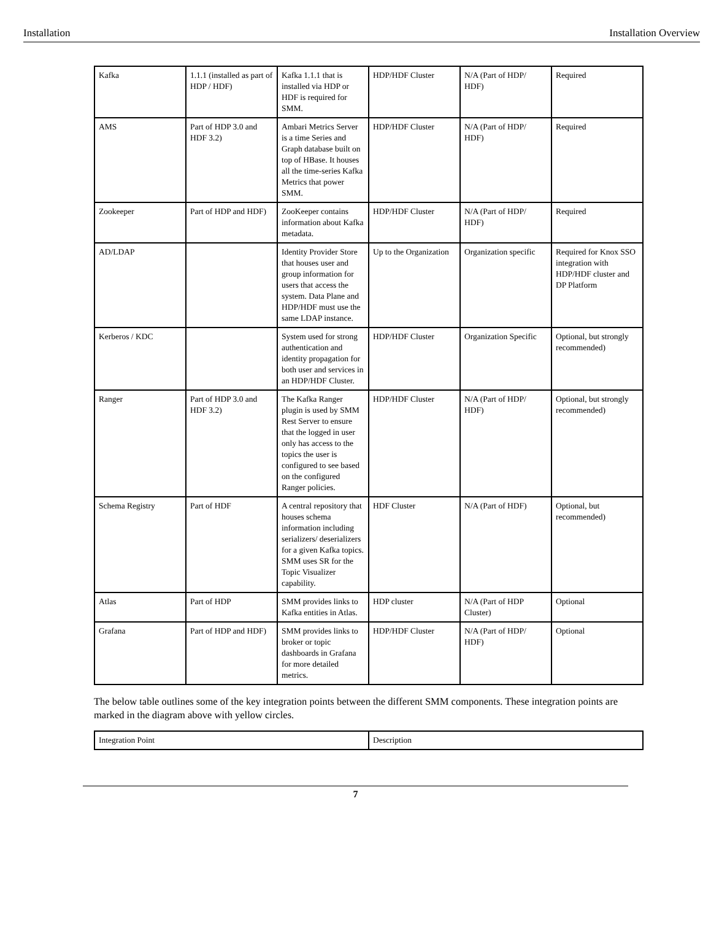Installation Installation Overview
| Kafka | 1.1.1 (installed as part of HDP / HDF) | Kafka 1.1.1 that is installed via HDP or HDF is required for SMM. | HDP/HDF Cluster | N/A (Part of HDP/ HDF) | Required |
| AMS | Part of HDP 3.0 and HDF 3.2) | Ambari Metrics Server is a time Series and Graph database built on top of HBase. It houses all the time-series Kafka Metrics that power SMM. | HDP/HDF Cluster | N/A (Part of HDP/ HDF) | Required |
| Zookeeper | Part of HDP and HDF) | ZooKeeper contains information about Kafka metadata. | HDP/HDF Cluster | N/A (Part of HDP/ HDF) | Required |
| AD/LDAP | | Identity Provider Store that houses user and group information for users that access the system. Data Plane and HDP/HDF must use the same LDAP instance. | Up to the Organization | Organization specific | Required for Knox SSO integration with HDP/HDF cluster and DP Platform |
| Kerberos / KDC | | System used for strong authentication and identity propagation for both user and services in an HDP/HDF Cluster. | HDP/HDF Cluster | Organization Specific | Optional, but strongly recommended) |
| Ranger | Part of HDP 3.0 and HDF 3.2) | The Kafka Ranger plugin is used by SMM Rest Server to ensure that the logged in user only has access to the topics the user is configured to see based on the configured Ranger policies. | HDP/HDF Cluster | N/A (Part of HDP/ HDF) | Optional, but strongly recommended) |
| Schema Registry | Part of HDF | A central repository that houses schema information including serializers/ deserializers for a given Kafka topics. SMM uses SR for the Topic Visualizer capability. | HDF Cluster | N/A (Part of HDF) | Optional, but recommended) |
| Atlas | Part of HDP | SMM provides links to Kafka entities in Atlas. | HDP cluster | N/A (Part of HDP Cluster) | Optional |
| Grafana | Part of HDP and HDF) | SMM provides links to broker or topic dashboards in Grafana for more detailed metrics. | HDP/HDF Cluster | N/A (Part of HDP/ HDF) | Optional |
The below table outlines some of the key integration points between the different SMM components. These integration points are marked in the diagram above with yellow circles.
| Integration Point | Description |
7